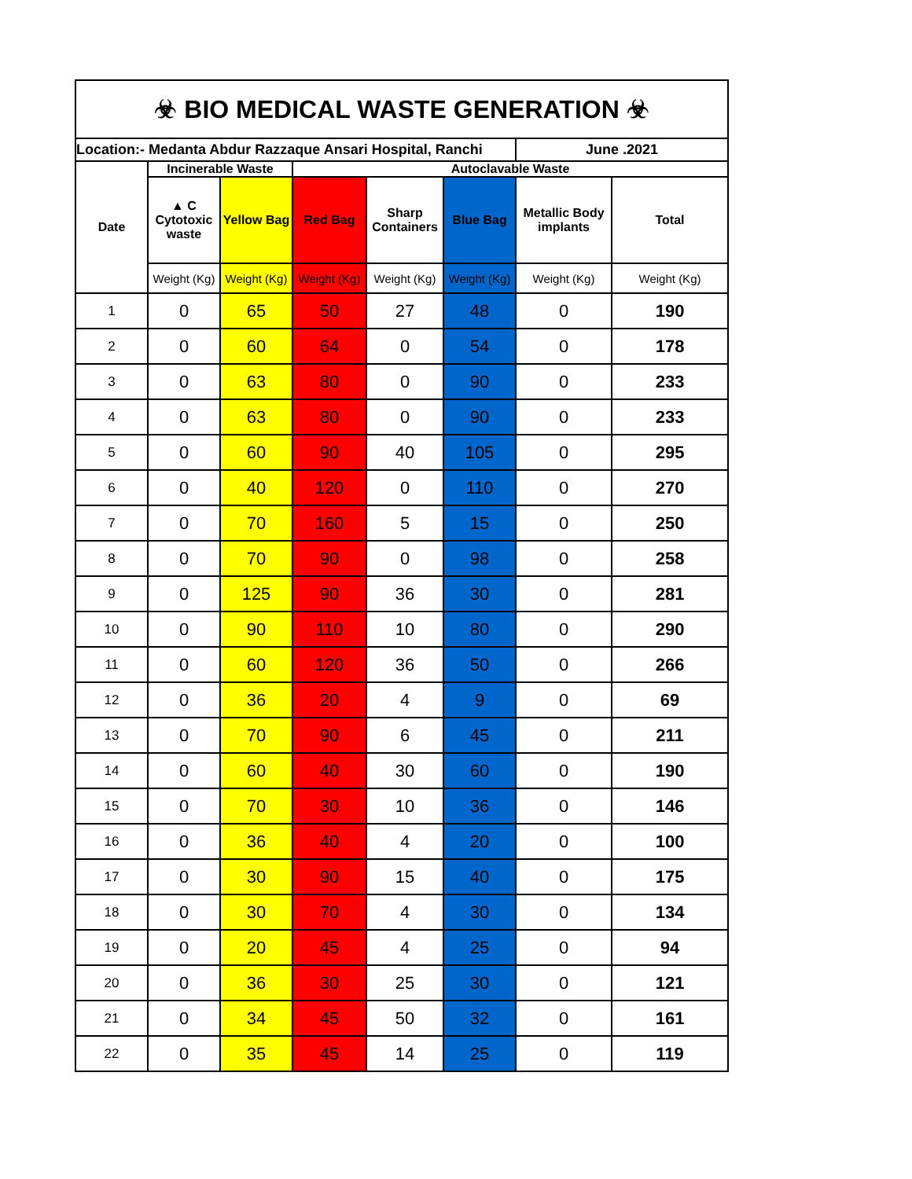| ☣ BIO MEDICAL WASTE GENERATION ☣ | | | | | | | |
| --- | --- | --- | --- | --- | --- | --- | --- |
| Location:- Medanta Abdur Razzaque Ansari Hospital, Ranchi | | | | | | June .2021 | |
| Date | Incinerable Waste | | Autoclavable Waste | | | | |
| | ▲ C Cytotoxic waste | Yellow Bag | Red Bag | Sharp Containers | Blue Bag | Metallic Body implants | Total |
| | Weight (Kg) | Weight (Kg) | Weight (Kg) | Weight (Kg) | Weight (Kg) | Weight (Kg) | Weight (Kg) |
| 1 | 0 | 65 | 50 | 27 | 48 | 0 | 190 |
| 2 | 0 | 60 | 64 | 0 | 54 | 0 | 178 |
| 3 | 0 | 63 | 80 | 0 | 90 | 0 | 233 |
| 4 | 0 | 63 | 80 | 0 | 90 | 0 | 233 |
| 5 | 0 | 60 | 90 | 40 | 105 | 0 | 295 |
| 6 | 0 | 40 | 120 | 0 | 110 | 0 | 270 |
| 7 | 0 | 70 | 160 | 5 | 15 | 0 | 250 |
| 8 | 0 | 70 | 90 | 0 | 98 | 0 | 258 |
| 9 | 0 | 125 | 90 | 36 | 30 | 0 | 281 |
| 10 | 0 | 90 | 110 | 10 | 80 | 0 | 290 |
| 11 | 0 | 60 | 120 | 36 | 50 | 0 | 266 |
| 12 | 0 | 36 | 20 | 4 | 9 | 0 | 69 |
| 13 | 0 | 70 | 90 | 6 | 45 | 0 | 211 |
| 14 | 0 | 60 | 40 | 30 | 60 | 0 | 190 |
| 15 | 0 | 70 | 30 | 10 | 36 | 0 | 146 |
| 16 | 0 | 36 | 40 | 4 | 20 | 0 | 100 |
| 17 | 0 | 30 | 90 | 15 | 40 | 0 | 175 |
| 18 | 0 | 30 | 70 | 4 | 30 | 0 | 134 |
| 19 | 0 | 20 | 45 | 4 | 25 | 0 | 94 |
| 20 | 0 | 36 | 30 | 25 | 30 | 0 | 121 |
| 21 | 0 | 34 | 45 | 50 | 32 | 0 | 161 |
| 22 | 0 | 35 | 45 | 14 | 25 | 0 | 119 |